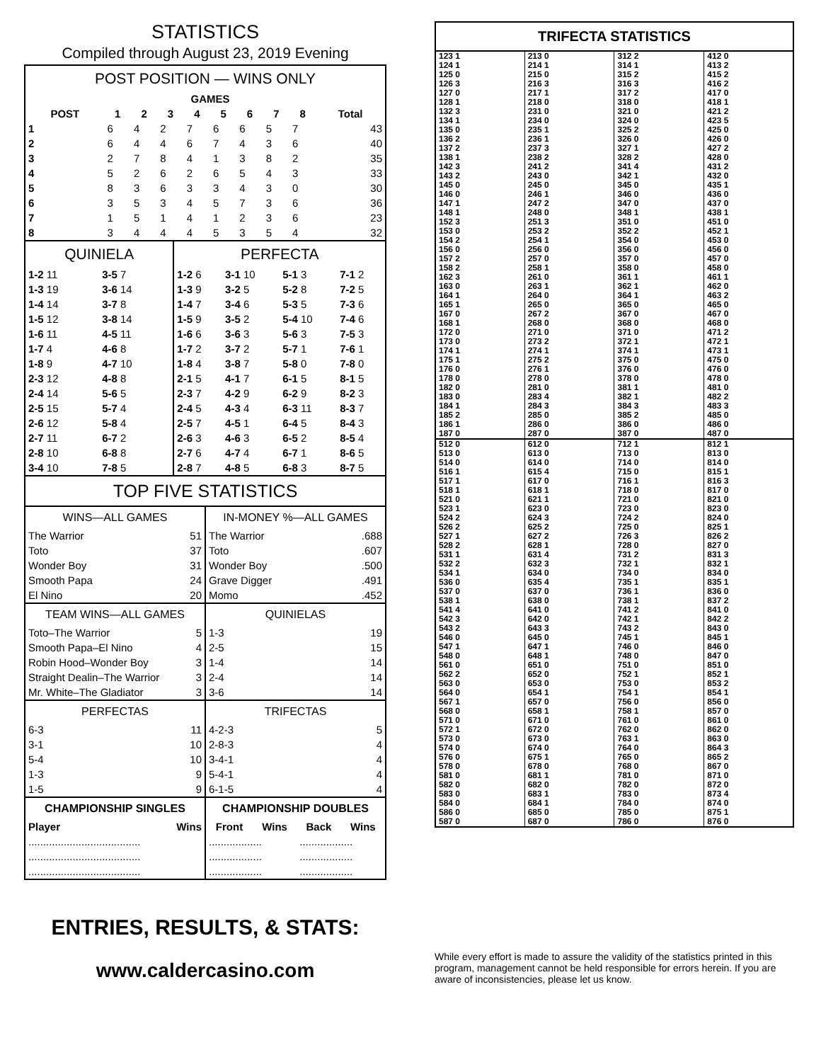STATISTICS
Compiled through August 23, 2019 Evening
POST POSITION — WINS ONLY
| | GAMES | | | | | | | | |
| --- | --- | --- | --- | --- | --- | --- | --- | --- | --- |
| POST | 1 | 2 | 3 | 4 | 5 | 6 | 7 | 8 | Total |
| 1 | 6 | 4 | 2 | 7 | 6 | 6 | 5 | 7 | 43 |
| 2 | 6 | 4 | 4 | 6 | 7 | 4 | 3 | 6 | 40 |
| 3 | 2 | 7 | 8 | 4 | 1 | 3 | 8 | 2 | 35 |
| 4 | 5 | 2 | 6 | 2 | 6 | 5 | 4 | 3 | 33 |
| 5 | 8 | 3 | 6 | 3 | 3 | 4 | 3 | 0 | 30 |
| 6 | 3 | 5 | 3 | 4 | 5 | 7 | 3 | 6 | 36 |
| 7 | 1 | 5 | 1 | 4 | 1 | 2 | 3 | 6 | 23 |
| 8 | 3 | 4 | 4 | 4 | 5 | 3 | 5 | 4 | 32 |
QUINIELA
| 1-2 11 | 3-5 7 |
| 1-3 19 | 3-6 14 |
| 1-4 14 | 3-7 8 |
| 1-5 12 | 3-8 14 |
| 1-6 11 | 4-5 11 |
| 1-7 4 | 4-6 8 |
| 1-8 9 | 4-7 10 |
| 2-3 12 | 4-8 8 |
| 2-4 14 | 5-6 5 |
| 2-5 15 | 5-7 4 |
| 2-6 12 | 5-8 4 |
| 2-7 11 | 6-7 2 |
| 2-8 10 | 6-8 8 |
| 3-4 10 | 7-8 5 |
PERFECTA
| 1-2 6 | 3-1 10 | 5-1 3 | 7-1 2 |
| 1-3 9 | 3-2 5 | 5-2 8 | 7-2 5 |
| 1-4 7 | 3-4 6 | 5-3 5 | 7-3 6 |
| 1-5 9 | 3-5 2 | 5-4 10 | 7-4 6 |
| 1-6 6 | 3-6 3 | 5-6 3 | 7-5 3 |
| 1-7 2 | 3-7 2 | 5-7 1 | 7-6 1 |
| 1-8 4 | 3-8 7 | 5-8 0 | 7-8 0 |
| 2-1 5 | 4-1 7 | 6-1 5 | 8-1 5 |
| 2-3 7 | 4-2 9 | 6-2 9 | 8-2 3 |
| 2-4 5 | 4-3 4 | 6-3 11 | 8-3 7 |
| 2-5 7 | 4-5 1 | 6-4 5 | 8-4 3 |
| 2-6 3 | 4-6 3 | 6-5 2 | 8-5 4 |
| 2-7 6 | 4-7 4 | 6-7 1 | 8-6 5 |
| 2-8 7 | 4-8 5 | 6-8 3 | 8-7 5 |
TOP FIVE STATISTICS
WINS—ALL GAMES
| The Warrior | 51 |
| Toto | 37 |
| Wonder Boy | 31 |
| Smooth Papa | 24 |
| El Nino | 20 |
IN-MONEY %—ALL GAMES
| The Warrior | .688 |
| Toto | .607 |
| Wonder Boy | .500 |
| Grave Digger | .491 |
| Momo | .452 |
TEAM WINS—ALL GAMES
| Toto–The Warrior | 5 |
| Smooth Papa–El Nino | 4 |
| Robin Hood–Wonder Boy | 3 |
| Straight Dealin–The Warrior | 3 |
| Mr. White–The Gladiator | 3 |
QUINIELAS
| 1-3 | 19 |
| 2-5 | 15 |
| 1-4 | 14 |
| 2-4 | 14 |
| 3-6 | 14 |
PERFECTAS
| 6-3 | 11 |
| 3-1 | 10 |
| 5-4 | 10 |
| 1-3 | 9 |
| 1-5 | 9 |
TRIFECTAS
| 4-2-3 | 5 |
| 2-8-3 | 4 |
| 3-4-1 | 4 |
| 5-4-1 | 4 |
| 6-1-5 | 4 |
CHAMPIONSHIP SINGLES
| Player | Wins |
| --- | --- |
| ...................................... | |
| ...................................... | |
| ...................................... | |
CHAMPIONSHIP DOUBLES
| Front | Wins | Back | Wins |
| --- | --- | --- | --- |
| .................. | | .................. | |
| .................. | | .................. | |
| .................. | | .................. | |
TRIFECTA STATISTICS
| 123 1 124 1 125 0 126 3 127 0 128 1 132 3 134 1 135 0 136 2 137 2 138 1 142 3 143 2 145 0 146 0 147 1 148 1 152 3 153 0 154 2 156 0 157 2 158 2 162 3 163 0 164 1 165 1 167 0 168 1 172 0 173 0 174 1 175 1 176 0 178 0 182 0 183 0 184 1 185 2 186 1 187 0 | 213 0 214 1 215 0 216 3 217 1 218 0 231 0 234 0 235 1 236 1 237 3 238 2 241 2 243 0 245 0 246 1 247 2 248 0 251 3 253 2 254 1 256 0 257 0 258 1 261 0 263 1 264 0 265 0 267 2 268 0 271 0 273 2 274 1 275 2 276 1 278 0 281 0 283 4 284 3 285 0 286 0 287 0 | 312 2 314 1 315 2 316 3 317 2 318 0 321 0 324 0 325 2 326 0 327 1 328 2 341 4 342 1 345 0 346 0 347 0 348 1 351 0 352 2 354 0 356 0 357 0 358 0 361 1 362 1 364 1 365 0 367 0 368 0 371 0 372 1 374 1 375 0 376 0 378 0 381 1 382 1 384 3 385 2 386 0 387 0 | 412 0 413 2 415 2 416 2 417 0 418 1 421 2 423 5 425 0 426 0 427 2 428 0 431 2 432 0 435 1 436 0 437 0 438 1 451 0 452 1 453 0 456 0 457 0 458 0 461 1 462 0 463 2 465 0 467 0 468 0 471 2 472 1 473 1 475 0 476 0 478 0 481 0 482 2 483 3 485 0 486 0 487 0 |
| 512 0 513 0 514 0 516 1 517 1 518 1 521 0 523 1 524 2 526 2 527 1 528 2 531 1 532 2 534 1 536 0 537 0 538 1 541 4 542 3 543 2 546 0 547 1 548 0 561 0 562 2 563 0 564 0 567 1 568 0 571 0 572 1 573 0 574 0 576 0 578 0 581 0 582 0 583 0 584 0 586 0 587 0 | 612 0 613 0 614 0 615 4 617 0 618 1 621 1 623 0 624 3 625 2 627 2 628 1 631 4 632 3 634 0 635 4 637 0 638 0 641 0 642 0 643 3 645 0 647 1 648 1 651 0 652 0 653 0 654 1 657 0 658 1 671 0 672 0 673 0 674 0 675 1 678 0 681 1 682 0 683 1 684 1 685 0 687 0 | 712 1 713 0 714 0 715 0 716 1 718 0 721 0 723 0 724 2 725 0 726 3 728 0 731 2 732 1 734 0 735 1 736 1 738 1 741 2 742 1 743 2 745 1 746 0 748 0 751 0 752 1 753 0 754 1 756 0 758 1 761 0 762 0 763 1 764 0 765 0 768 0 781 0 782 0 783 0 784 0 785 0 786 0 | 812 1 813 0 814 0 815 1 816 3 817 0 821 0 823 0 824 0 825 1 826 2 827 0 831 3 832 1 834 0 835 1 836 0 837 2 841 0 842 2 843 0 845 1 846 0 847 0 851 0 852 1 853 2 854 1 856 0 857 0 861 0 862 0 863 0 864 3 865 2 867 0 871 0 872 0 873 4 874 0 875 1 876 0 |
ENTRIES, RESULTS, & STATS:
www.caldercasino.com
While every effort is made to assure the validity of the statistics printed in this program, management cannot be held responsible for errors herein. If you are aware of inconsistencies, please let us know.